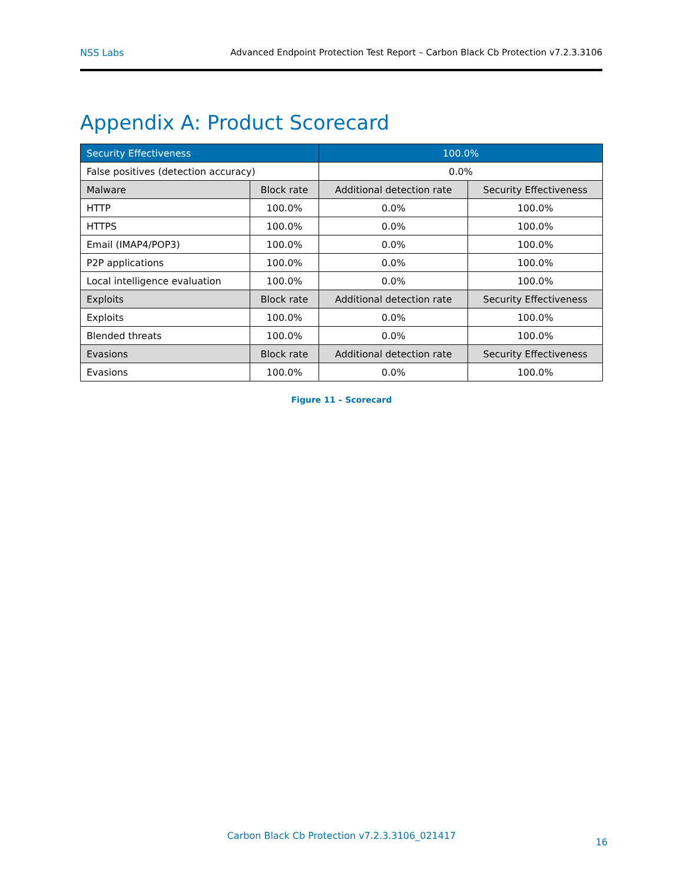NSS Labs Advanced Endpoint Protection Test Report – Carbon Black Cb Protection v7.2.3.3106
Appendix A: Product Scorecard
| Security Effectiveness | | 100.0% | |
| False positives (detection accuracy) | | 0.0% | |
| Malware | Block rate | Additional detection rate | Security Effectiveness |
| HTTP | 100.0% | 0.0% | 100.0% |
| HTTPS | 100.0% | 0.0% | 100.0% |
| Email (IMAP4/POP3) | 100.0% | 0.0% | 100.0% |
| P2P applications | 100.0% | 0.0% | 100.0% |
| Local intelligence evaluation | 100.0% | 0.0% | 100.0% |
| Exploits | Block rate | Additional detection rate | Security Effectiveness |
| Exploits | 100.0% | 0.0% | 100.0% |
| Blended threats | 100.0% | 0.0% | 100.0% |
| Evasions | Block rate | Additional detection rate | Security Effectiveness |
| Evasions | 100.0% | 0.0% | 100.0% |
Figure 11 – Scorecard
Carbon Black Cb Protection v7.2.3.3106_021417
16